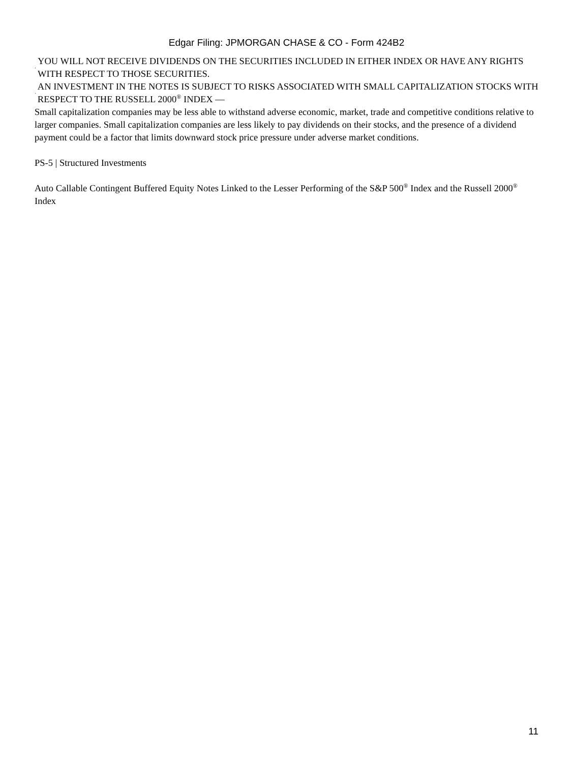Edgar Filing: JPMORGAN CHASE & CO - Form 424B2
· YOU WILL NOT RECEIVE DIVIDENDS ON THE SECURITIES INCLUDED IN EITHER INDEX OR HAVE ANY RIGHTS WITH RESPECT TO THOSE SECURITIES.
· AN INVESTMENT IN THE NOTES IS SUBJECT TO RISKS ASSOCIATED WITH SMALL CAPITALIZATION STOCKS WITH RESPECT TO THE RUSSELL 2000<sup>®</sup> INDEX —
Small capitalization companies may be less able to withstand adverse economic, market, trade and competitive conditions relative to larger companies. Small capitalization companies are less likely to pay dividends on their stocks, and the presence of a dividend payment could be a factor that limits downward stock price pressure under adverse market conditions.
PS-5 | Structured Investments
Auto Callable Contingent Buffered Equity Notes Linked to the Lesser Performing of the S&P 500<sup>®</sup> Index and the Russell 2000<sup>®</sup> Index
11